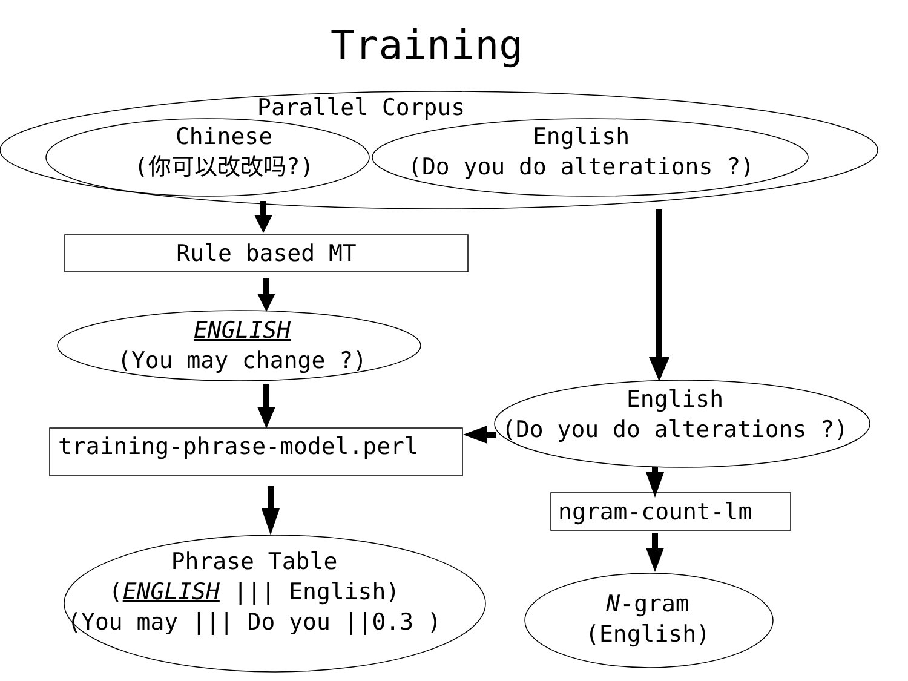Training
Parallel Corpus
Chinese
(你可以改改吗?)
English
(Do you do alterations ?)
Rule based MT
ENGLISH
(You may change ?)
English
(Do you do alterations ?)
training-phrase-model.perl
ngram-count-lm
Phrase Table
(ENGLISH ||| English)
(You may ||| Do you ||0.3 )
N-gram
(English)